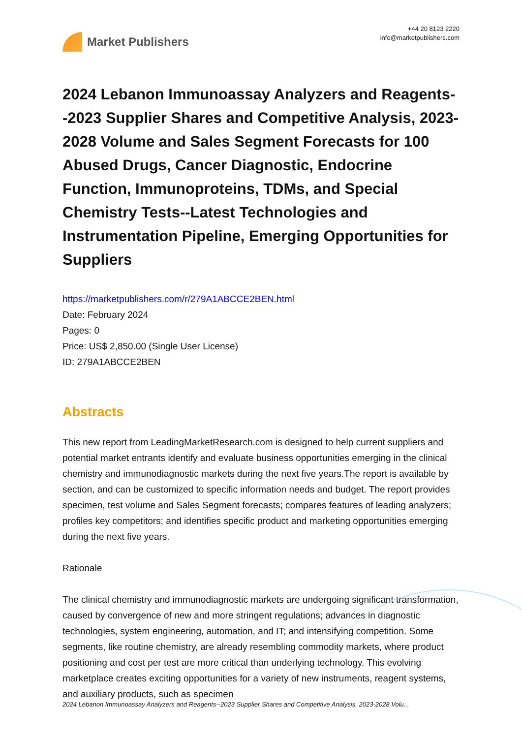Market Publishers
+44 20 8123 2220
info@marketpublishers.com
2024 Lebanon Immunoassay Analyzers and Reagents--2023 Supplier Shares and Competitive Analysis, 2023-2028 Volume and Sales Segment Forecasts for 100 Abused Drugs, Cancer Diagnostic, Endocrine Function, Immunoproteins, TDMs, and Special Chemistry Tests--Latest Technologies and Instrumentation Pipeline, Emerging Opportunities for Suppliers
https://marketpublishers.com/r/279A1ABCCE2BEN.html
Date: February 2024
Pages: 0
Price: US$ 2,850.00 (Single User License)
ID: 279A1ABCCE2BEN
Abstracts
This new report from LeadingMarketResearch.com is designed to help current suppliers and potential market entrants identify and evaluate business opportunities emerging in the clinical chemistry and immunodiagnostic markets during the next five years.The report is available by section, and can be customized to specific information needs and budget. The report provides specimen, test volume and Sales Segment forecasts; compares features of leading analyzers; profiles key competitors; and identifies specific product and marketing opportunities emerging during the next five years.
Rationale
The clinical chemistry and immunodiagnostic markets are undergoing significant transformation, caused by convergence of new and more stringent regulations; advances in diagnostic technologies, system engineering, automation, and IT; and intensifying competition. Some segments, like routine chemistry, are already resembling commodity markets, where product positioning and cost per test are more critical than underlying technology. This evolving marketplace creates exciting opportunities for a variety of new instruments, reagent systems, and auxiliary products, such as specimen
2024 Lebanon Immunoassay Analyzers and Reagents--2023 Supplier Shares and Competitive Analysis, 2023-2028 Volu...